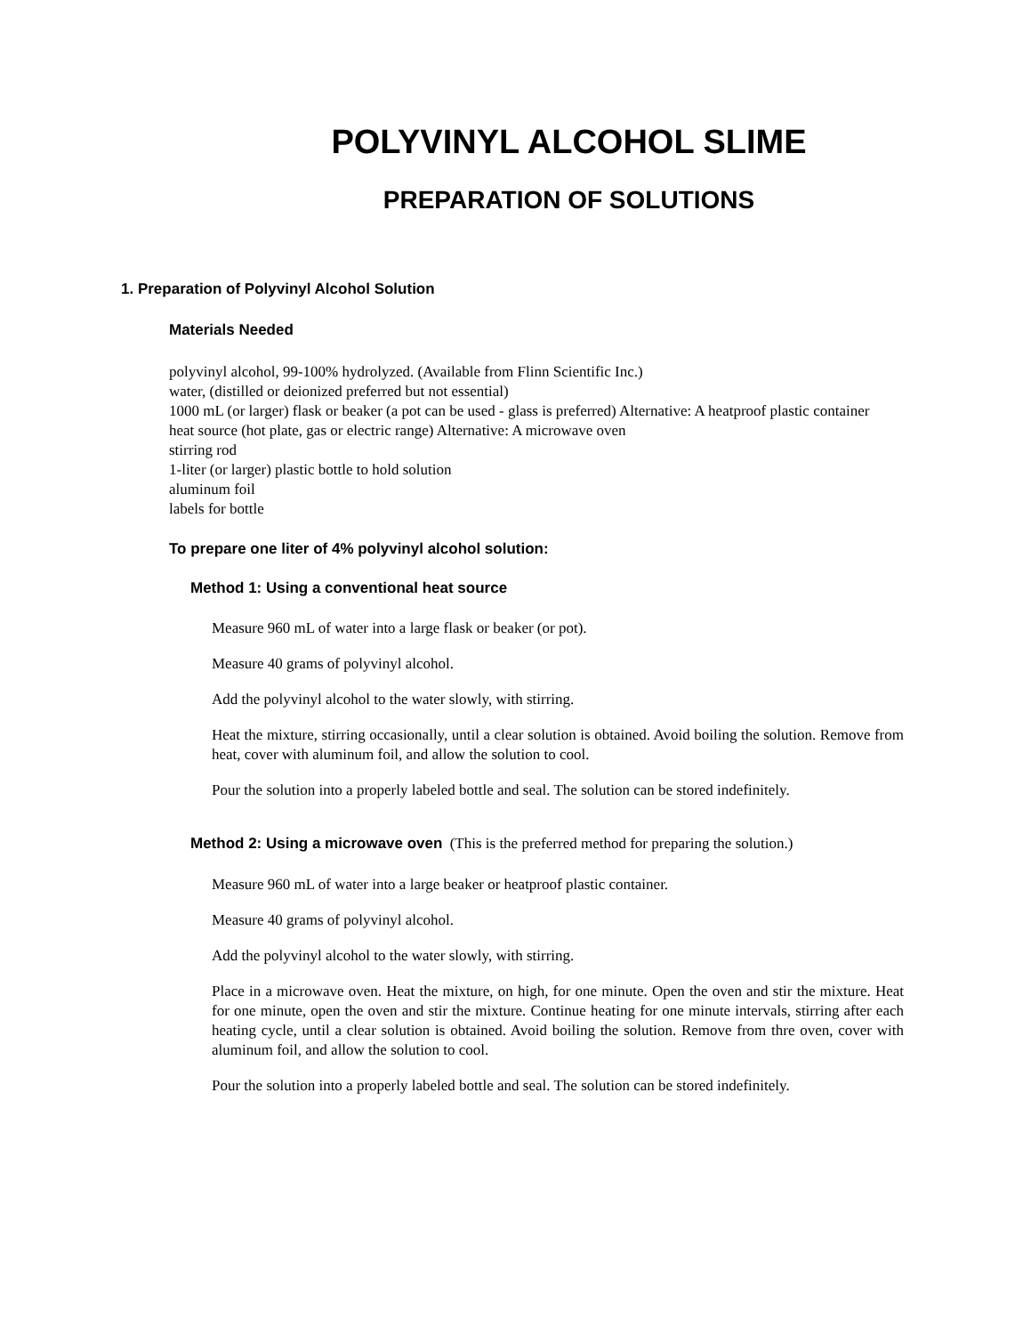POLYVINYL ALCOHOL SLIME
PREPARATION OF SOLUTIONS
1. Preparation of Polyvinyl Alcohol Solution
Materials Needed
polyvinyl alcohol, 99-100% hydrolyzed. (Available from Flinn Scientific Inc.)
water, (distilled or deionized preferred but not essential)
1000 mL (or larger) flask or beaker (a pot can be used - glass is preferred) Alternative: A heatproof plastic container
heat source (hot plate, gas or electric range) Alternative: A microwave oven
stirring rod
1-liter (or larger) plastic bottle to hold solution
aluminum foil
labels for bottle
To prepare one liter of 4% polyvinyl alcohol solution:
Method 1: Using a conventional heat source
Measure 960 mL of water into a large flask or beaker (or pot).
Measure 40 grams of polyvinyl alcohol.
Add the polyvinyl alcohol to the water slowly, with stirring.
Heat the mixture, stirring occasionally, until a clear solution is obtained. Avoid boiling the solution. Remove from heat, cover with aluminum foil, and allow the solution to cool.
Pour the solution into a properly labeled bottle and seal. The solution can be stored indefinitely.
Method 2: Using a microwave oven (This is the preferred method for preparing the solution.)
Measure 960 mL of water into a large beaker or heatproof plastic container.
Measure 40 grams of polyvinyl alcohol.
Add the polyvinyl alcohol to the water slowly, with stirring.
Place in a microwave oven. Heat the mixture, on high, for one minute. Open the oven and stir the mixture. Heat for one minute, open the oven and stir the mixture. Continue heating for one minute intervals, stirring after each heating cycle, until a clear solution is obtained. Avoid boiling the solution. Remove from thre oven, cover with aluminum foil, and allow the solution to cool.
Pour the solution into a properly labeled bottle and seal. The solution can be stored indefinitely.